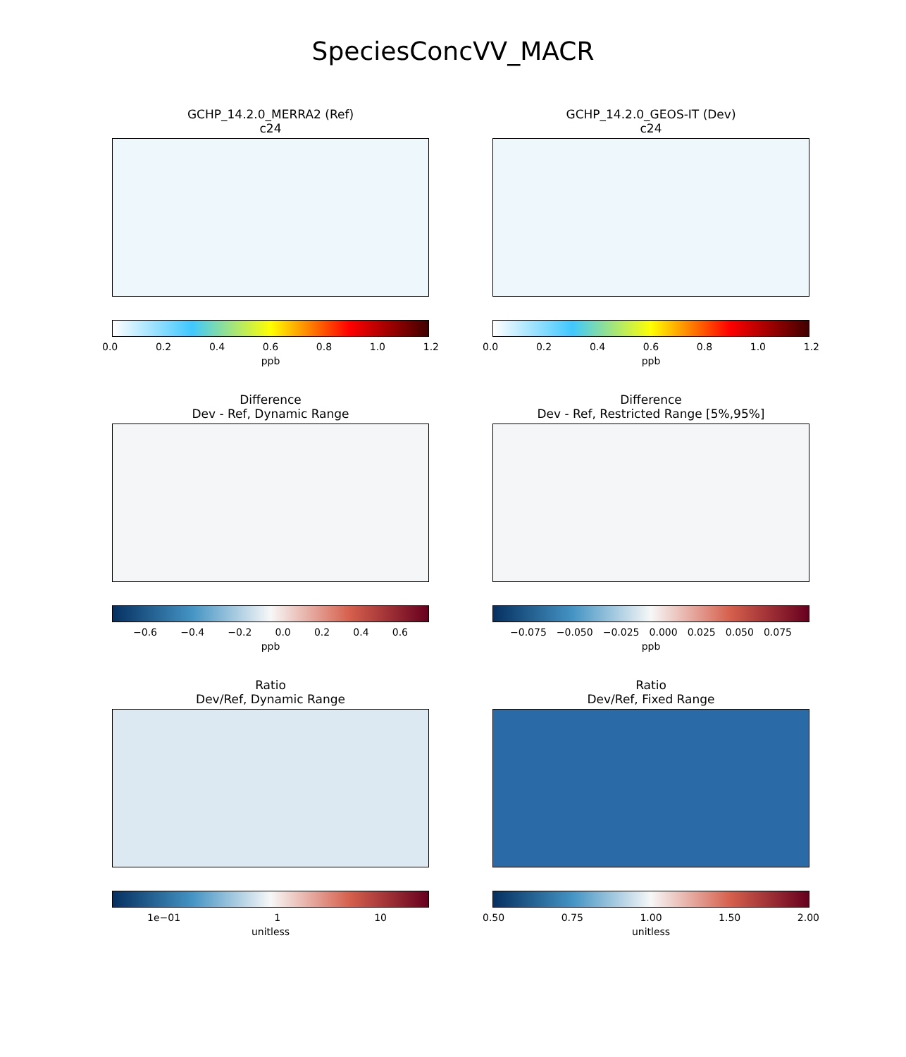SpeciesConcVV_MACR
GCHP_14.2.0_MERRA2 (Ref)
c24
0.0 0.2 0.4 0.6 0.8 1.0 1.2
ppb
GCHP_14.2.0_GEOS-IT (Dev)
c24
0.0 0.2 0.4 0.6 0.8 1.0 1.2
ppb
Difference
Dev - Ref, Dynamic Range
−0.6 −0.4 −0.2 0.0 0.2 0.4 0.6
ppb
Difference
Dev - Ref, Restricted Range [5%,95%]
−0.075 −0.050 −0.025 0.000 0.025 0.050 0.075
ppb
Ratio
Dev/Ref, Dynamic Range
1e−01 1 10
unitless
Ratio
Dev/Ref, Fixed Range
0.50 0.75 1.00 1.50 2.00
unitless